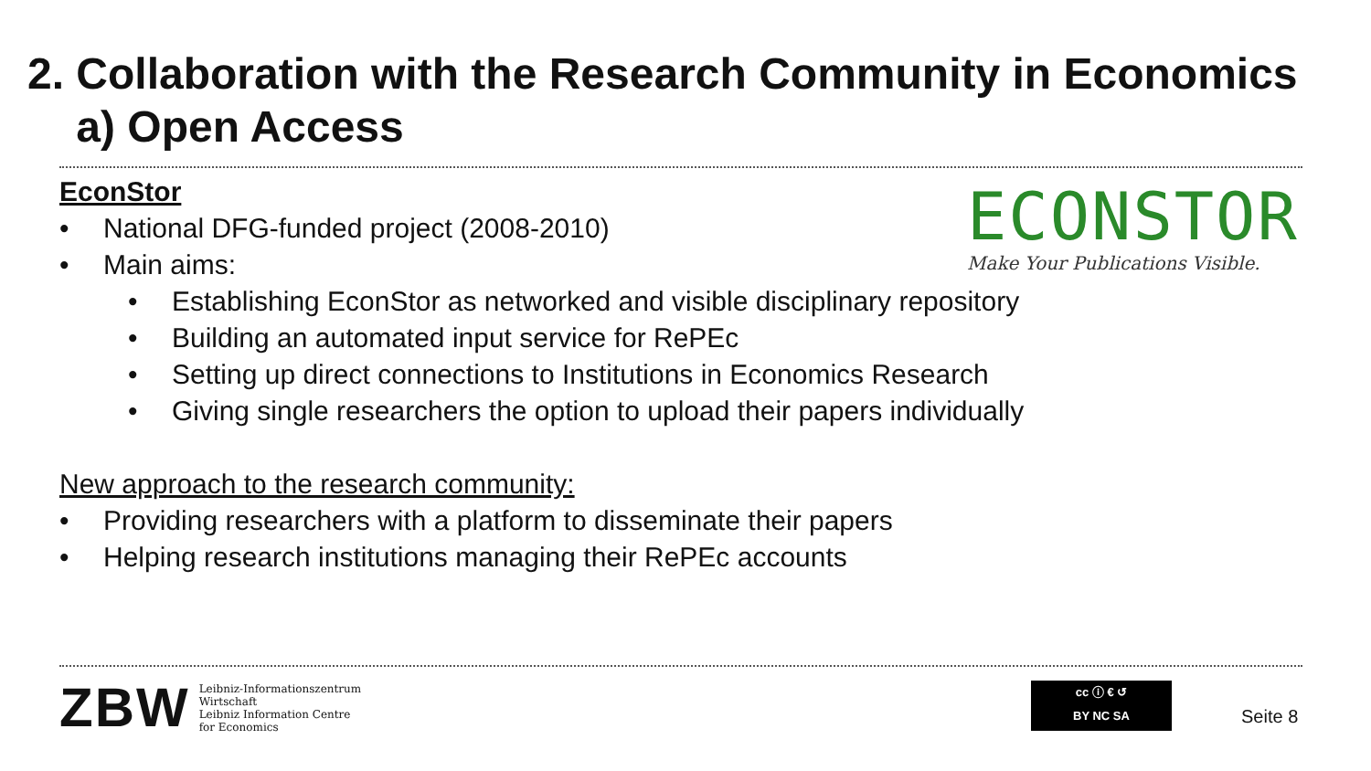2. Collaboration with the Research Community in Economics
a) Open Access
EconStor
• National DFG-funded project (2008-2010)
• Main aims:
• Establishing EconStor as networked and visible disciplinary repository
• Building an automated input service for RePEc
• Setting up direct connections to Institutions in Economics Research
• Giving single researchers the option to upload their papers individually
New approach to the research community:
• Providing researchers with a platform to disseminate their papers
• Helping research institutions managing their RePEc accounts
ECONSTOR
Make Your Publications Visible.
ZBW
Leibniz-Informationszentrum
Wirtschaft
Leibniz Information Centre
for Economics
cc ⓘ € ↺
BY NC SA
Seite 8